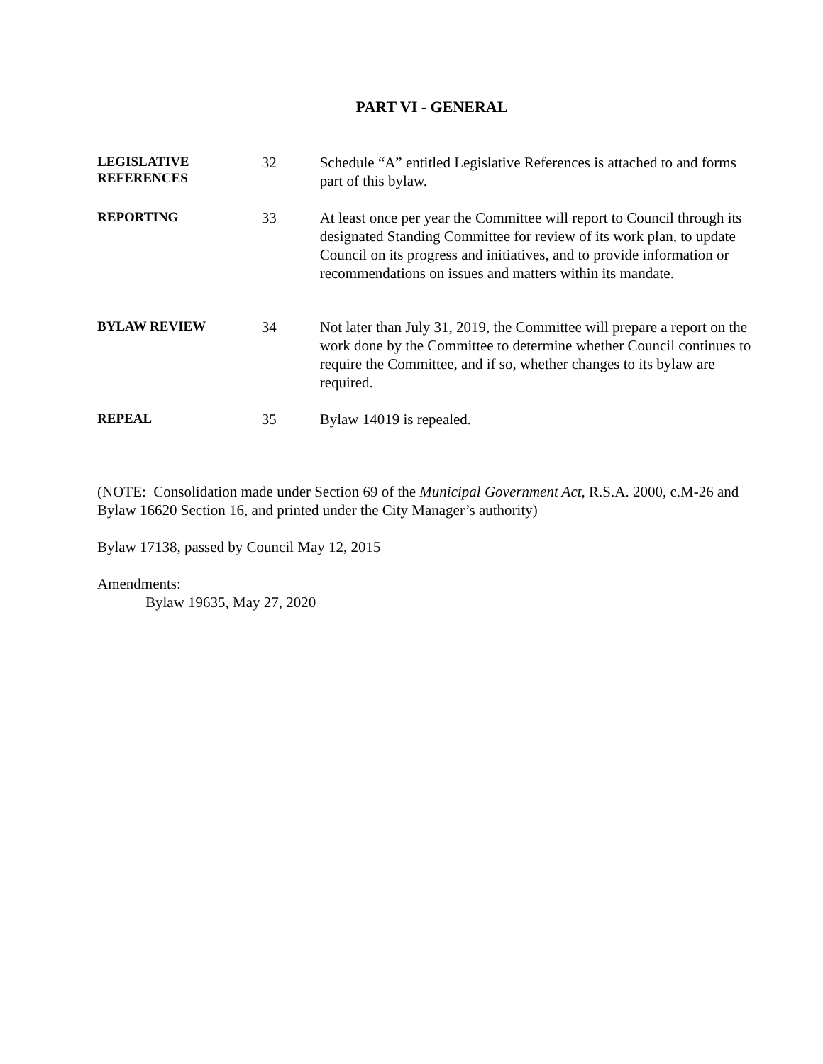PART VI - GENERAL
LEGISLATIVE
REFERENCES
32 Schedule “A” entitled Legislative References is attached to and forms part of this bylaw.
REPORTING
33 At least once per year the Committee will report to Council through its designated Standing Committee for review of its work plan, to update Council on its progress and initiatives, and to provide information or recommendations on issues and matters within its mandate.
BYLAW REVIEW
34 Not later than July 31, 2019, the Committee will prepare a report on the work done by the Committee to determine whether Council continues to require the Committee, and if so, whether changes to its bylaw are required.
REPEAL
35 Bylaw 14019 is repealed.
(NOTE: Consolidation made under Section 69 of the Municipal Government Act, R.S.A. 2000, c.M-26 and Bylaw 16620 Section 16, and printed under the City Manager’s authority)
Bylaw 17138, passed by Council May 12, 2015
Amendments:
Bylaw 19635, May 27, 2020